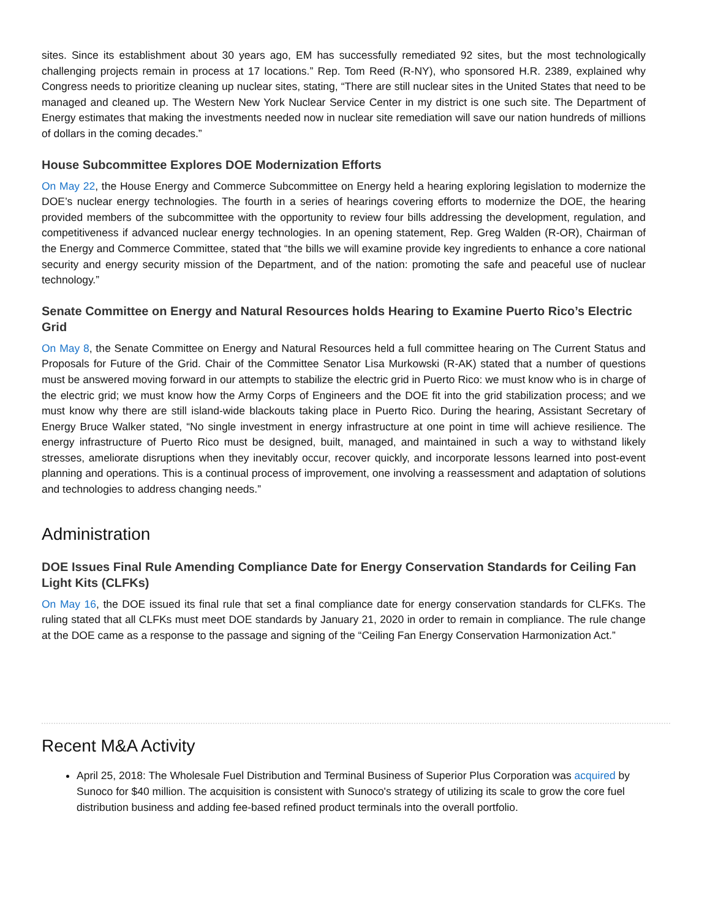sites. Since its establishment about 30 years ago, EM has successfully remediated 92 sites, but the most technologically challenging projects remain in process at 17 locations.” Rep. Tom Reed (R-NY), who sponsored H.R. 2389, explained why Congress needs to prioritize cleaning up nuclear sites, stating, “There are still nuclear sites in the United States that need to be managed and cleaned up. The Western New York Nuclear Service Center in my district is one such site. The Department of Energy estimates that making the investments needed now in nuclear site remediation will save our nation hundreds of millions of dollars in the coming decades.”
House Subcommittee Explores DOE Modernization Efforts
On May 22, the House Energy and Commerce Subcommittee on Energy held a hearing exploring legislation to modernize the DOE’s nuclear energy technologies. The fourth in a series of hearings covering efforts to modernize the DOE, the hearing provided members of the subcommittee with the opportunity to review four bills addressing the development, regulation, and competitiveness if advanced nuclear energy technologies. In an opening statement, Rep. Greg Walden (R-OR), Chairman of the Energy and Commerce Committee, stated that “the bills we will examine provide key ingredients to enhance a core national security and energy security mission of the Department, and of the nation: promoting the safe and peaceful use of nuclear technology.”
Senate Committee on Energy and Natural Resources holds Hearing to Examine Puerto Rico’s Electric Grid
On May 8, the Senate Committee on Energy and Natural Resources held a full committee hearing on The Current Status and Proposals for Future of the Grid. Chair of the Committee Senator Lisa Murkowski (R-AK) stated that a number of questions must be answered moving forward in our attempts to stabilize the electric grid in Puerto Rico: we must know who is in charge of the electric grid; we must know how the Army Corps of Engineers and the DOE fit into the grid stabilization process; and we must know why there are still island-wide blackouts taking place in Puerto Rico. During the hearing, Assistant Secretary of Energy Bruce Walker stated, “No single investment in energy infrastructure at one point in time will achieve resilience. The energy infrastructure of Puerto Rico must be designed, built, managed, and maintained in such a way to withstand likely stresses, ameliorate disruptions when they inevitably occur, recover quickly, and incorporate lessons learned into post-event planning and operations. This is a continual process of improvement, one involving a reassessment and adaptation of solutions and technologies to address changing needs.”
Administration
DOE Issues Final Rule Amending Compliance Date for Energy Conservation Standards for Ceiling Fan Light Kits (CLFKs)
On May 16, the DOE issued its final rule that set a final compliance date for energy conservation standards for CLFKs. The ruling stated that all CLFKs must meet DOE standards by January 21, 2020 in order to remain in compliance. The rule change at the DOE came as a response to the passage and signing of the “Ceiling Fan Energy Conservation Harmonization Act.”
Recent M&A Activity
April 25, 2018: The Wholesale Fuel Distribution and Terminal Business of Superior Plus Corporation was acquired by Sunoco for $40 million. The acquisition is consistent with Sunoco's strategy of utilizing its scale to grow the core fuel distribution business and adding fee-based refined product terminals into the overall portfolio.